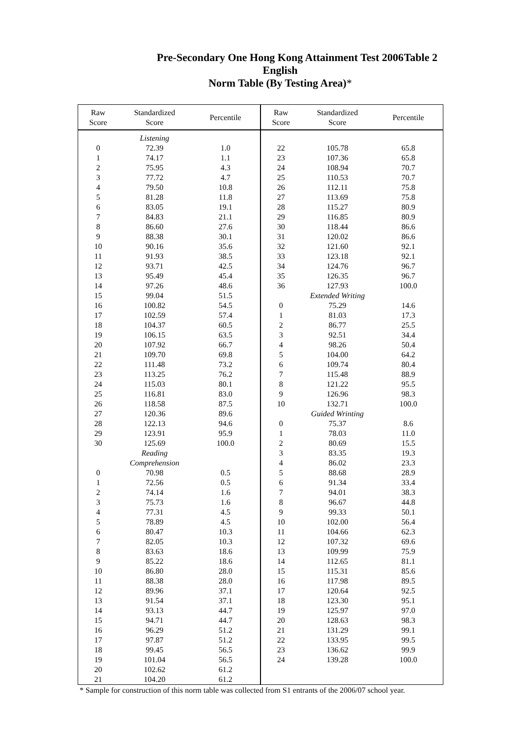Pre-Secondary One Hong Kong Attainment Test 2006 Table 2
English
Norm Table (By Testing Area)*
| Raw Score | Standardized Score | Percentile |
| --- | --- | --- |
| | Listening | |
| 0 | 72.39 | 1.0 |
| 1 | 74.17 | 1.1 |
| 2 | 75.95 | 4.3 |
| 3 | 77.72 | 4.7 |
| 4 | 79.50 | 10.8 |
| 5 | 81.28 | 11.8 |
| 6 | 83.05 | 19.1 |
| 7 | 84.83 | 21.1 |
| 8 | 86.60 | 27.6 |
| 9 | 88.38 | 30.1 |
| 10 | 90.16 | 35.6 |
| 11 | 91.93 | 38.5 |
| 12 | 93.71 | 42.5 |
| 13 | 95.49 | 45.4 |
| 14 | 97.26 | 48.6 |
| 15 | 99.04 | 51.5 |
| 16 | 100.82 | 54.5 |
| 17 | 102.59 | 57.4 |
| 18 | 104.37 | 60.5 |
| 19 | 106.15 | 63.5 |
| 20 | 107.92 | 66.7 |
| 21 | 109.70 | 69.8 |
| 22 | 111.48 | 73.2 |
| 23 | 113.25 | 76.2 |
| 24 | 115.03 | 80.1 |
| 25 | 116.81 | 83.0 |
| 26 | 118.58 | 87.5 |
| 27 | 120.36 | 89.6 |
| 28 | 122.13 | 94.6 |
| 29 | 123.91 | 95.9 |
| 30 | 125.69 | 100.0 |
| | Reading Comprehension | |
| 0 | 70.98 | 0.5 |
| 1 | 72.56 | 0.5 |
| 2 | 74.14 | 1.6 |
| 3 | 75.73 | 1.6 |
| 4 | 77.31 | 4.5 |
| 5 | 78.89 | 4.5 |
| 6 | 80.47 | 10.3 |
| 7 | 82.05 | 10.3 |
| 8 | 83.63 | 18.6 |
| 9 | 85.22 | 18.6 |
| 10 | 86.80 | 28.0 |
| 11 | 88.38 | 28.0 |
| 12 | 89.96 | 37.1 |
| 13 | 91.54 | 37.1 |
| 14 | 93.13 | 44.7 |
| 15 | 94.71 | 44.7 |
| 16 | 96.29 | 51.2 |
| 17 | 97.87 | 51.2 |
| 18 | 99.45 | 56.5 |
| 19 | 101.04 | 56.5 |
| 20 | 102.62 | 61.2 |
| 21 | 104.20 | 61.2 |
| Raw Score | Standardized Score | Percentile |
| --- | --- | --- |
| 22 | 105.78 | 65.8 |
| 23 | 107.36 | 65.8 |
| 24 | 108.94 | 70.7 |
| 25 | 110.53 | 70.7 |
| 26 | 112.11 | 75.8 |
| 27 | 113.69 | 75.8 |
| 28 | 115.27 | 80.9 |
| 29 | 116.85 | 80.9 |
| 30 | 118.44 | 86.6 |
| 31 | 120.02 | 86.6 |
| 32 | 121.60 | 92.1 |
| 33 | 123.18 | 92.1 |
| 34 | 124.76 | 96.7 |
| 35 | 126.35 | 96.7 |
| 36 | 127.93 | 100.0 |
| | Extended Writing | |
| 0 | 75.29 | 14.6 |
| 1 | 81.03 | 17.3 |
| 2 | 86.77 | 25.5 |
| 3 | 92.51 | 34.4 |
| 4 | 98.26 | 50.4 |
| 5 | 104.00 | 64.2 |
| 6 | 109.74 | 80.4 |
| 7 | 115.48 | 88.9 |
| 8 | 121.22 | 95.5 |
| 9 | 126.96 | 98.3 |
| 10 | 132.71 | 100.0 |
| | Guided Wrinting | |
| 0 | 75.37 | 8.6 |
| 1 | 78.03 | 11.0 |
| 2 | 80.69 | 15.5 |
| 3 | 83.35 | 19.3 |
| 4 | 86.02 | 23.3 |
| 5 | 88.68 | 28.9 |
| 6 | 91.34 | 33.4 |
| 7 | 94.01 | 38.3 |
| 8 | 96.67 | 44.8 |
| 9 | 99.33 | 50.1 |
| 10 | 102.00 | 56.4 |
| 11 | 104.66 | 62.3 |
| 12 | 107.32 | 69.6 |
| 13 | 109.99 | 75.9 |
| 14 | 112.65 | 81.1 |
| 15 | 115.31 | 85.6 |
| 16 | 117.98 | 89.5 |
| 17 | 120.64 | 92.5 |
| 18 | 123.30 | 95.1 |
| 19 | 125.97 | 97.0 |
| 20 | 128.63 | 98.3 |
| 21 | 131.29 | 99.1 |
| 22 | 133.95 | 99.5 |
| 23 | 136.62 | 99.9 |
| 24 | 139.28 | 100.0 |
* Sample for construction of this norm table was collected from S1 entrants of the 2006/07 school year.